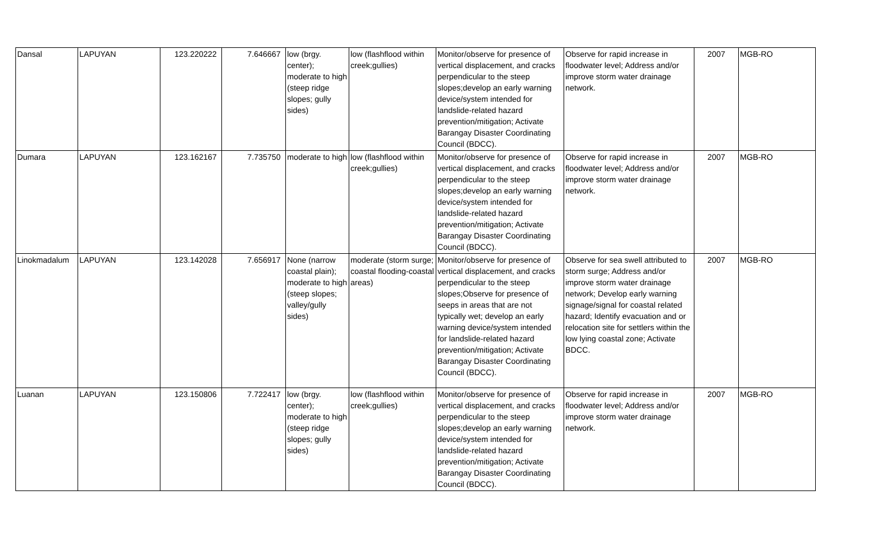| Dansal | LAPUYAN | 123.220222 | 7.646667 | low (brgy. center); moderate to high (steep ridge slopes; gully sides) | low (flashflood within creek;gullies) | Monitor/observe for presence of vertical displacement, and cracks perpendicular to the steep slopes;develop an early warning device/system intended for landslide-related hazard prevention/mitigation; Activate Barangay Disaster Coordinating Council (BDCC). | Observe for rapid increase in floodwater level; Address and/or improve storm water drainage network. | 2007 | MGB-RO |
| Dumara | LAPUYAN | 123.162167 | 7.735750 | moderate to high | low (flashflood within creek;gullies) | Monitor/observe for presence of vertical displacement, and cracks perpendicular to the steep slopes;develop an early warning device/system intended for landslide-related hazard prevention/mitigation; Activate Barangay Disaster Coordinating Council (BDCC). | Observe for rapid increase in floodwater level; Address and/or improve storm water drainage network. | 2007 | MGB-RO |
| Linokmadalum | LAPUYAN | 123.142028 | 7.656917 | None (narrow coastal plain); moderate to high (steep slopes; valley/gully sides) | moderate (storm surge; coastal flooding-coastal areas) | Monitor/observe for presence of vertical displacement, and cracks perpendicular to the steep slopes;Observe for presence of seeps in areas that are not typically wet; develop an early warning device/system intended for landslide-related hazard prevention/mitigation; Activate Barangay Disaster Coordinating Council (BDCC). | Observe for sea swell attributed to storm surge; Address and/or improve storm water drainage network; Develop early warning signage/signal for coastal related hazard; Identify evacuation and or relocation site for settlers within the low lying coastal zone; Activate BDCC. | 2007 | MGB-RO |
| Luanan | LAPUYAN | 123.150806 | 7.722417 | low (brgy. center); moderate to high (steep ridge slopes; gully sides) | low (flashflood within creek;gullies) | Monitor/observe for presence of vertical displacement, and cracks perpendicular to the steep slopes;develop an early warning device/system intended for landslide-related hazard prevention/mitigation; Activate Barangay Disaster Coordinating Council (BDCC). | Observe for rapid increase in floodwater level; Address and/or improve storm water drainage network. | 2007 | MGB-RO |